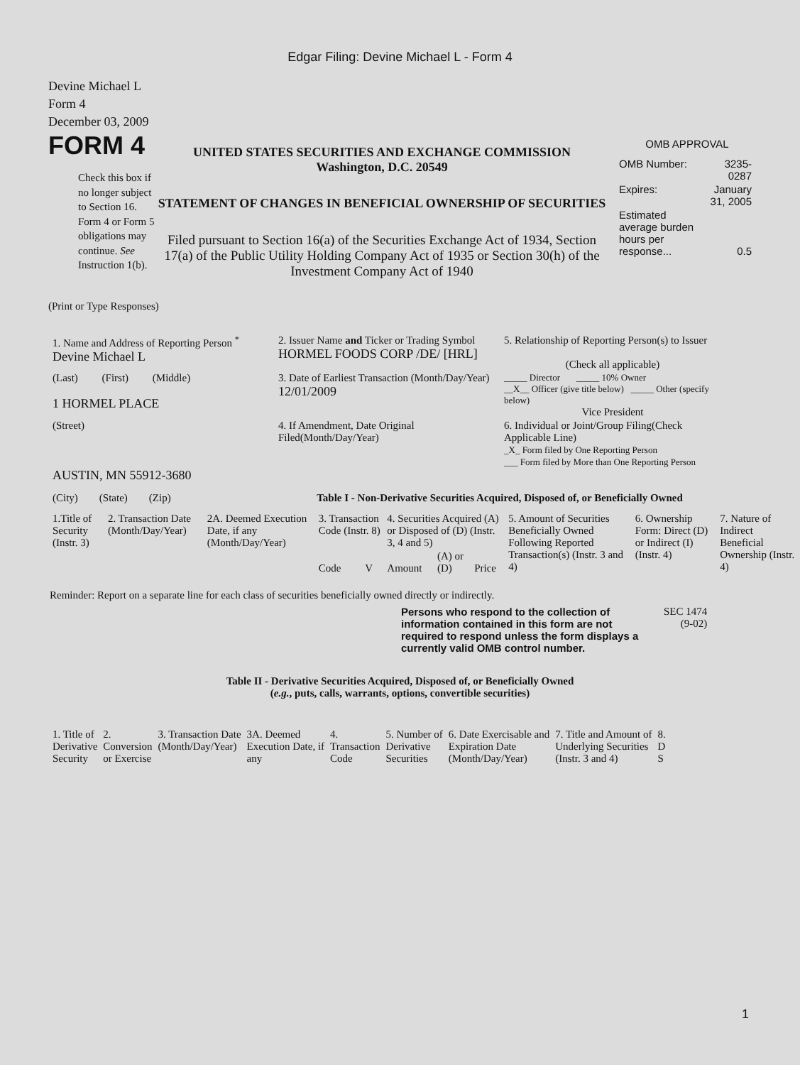Edgar Filing: Devine Michael L - Form 4
Devine Michael L
Form 4
December 03, 2009
FORM 4
Check this box if no longer subject to Section 16. Form 4 or Form 5 obligations may continue. See Instruction 1(b).
UNITED STATES SECURITIES AND EXCHANGE COMMISSION
Washington, D.C. 20549
STATEMENT OF CHANGES IN BENEFICIAL OWNERSHIP OF SECURITIES
Filed pursuant to Section 16(a) of the Securities Exchange Act of 1934, Section 17(a) of the Public Utility Holding Company Act of 1935 or Section 30(h) of the Investment Company Act of 1940
OMB APPROVAL
| OMB Number: | 3235-0287 |
| Expires: | January 31, 2005 |
| Estimated average burden hours per response... | 0.5 |
(Print or Type Responses)
| 1. Name and Address of Reporting Person <sup>*</sup> Devine Michael L | 2. Issuer Name and Ticker or Trading Symbol HORMEL FOODS CORP /DE/ [HRL] | 5. Relationship of Reporting Person(s) to Issuer (Check all applicable) |
| (Last) (First) (Middle) 1 HORMEL PLACE | 3. Date of Earliest Transaction (Month/Day/Year) 12/01/2009 | _____ Director _____ 10% Owner __X__ Officer (give title below) _____ Other (specify below) Vice President |
| (Street) AUSTIN, MN 55912-3680 | 4. If Amendment, Date Original Filed(Month/Day/Year) | 6. Individual or Joint/Group Filing(Check Applicable Line) _X_ Form filed by One Reporting Person ___ Form filed by More than One Reporting Person |
| (City) (State) (Zip) | Table I - Non-Derivative Securities Acquired, Disposed of, or Beneficially Owned | |
| 1.Title of Security (Instr. 3) | 2. Transaction Date (Month/Day/Year) | 2A. Deemed Execution Date, if any (Month/Day/Year) | 3. Transaction Code (Instr. 8) | | 4. Securities Acquired (A) or Disposed of (D) (Instr. 3, 4 and 5) | | | 5. Amount of Securities Beneficially Owned Following Reported Transaction(s) (Instr. 3 and 4) | 6. Ownership Form: Direct (D) or Indirect (I) (Instr. 4) | 7. Nature of Indirect Beneficial Ownership (Instr. 4) |
| --- | --- | --- | --- | --- | --- | --- | --- | --- | --- | --- |
| | | | Code | V | Amount | (A) or (D) | Price | | | |
Reminder: Report on a separate line for each class of securities beneficially owned directly or indirectly.
Persons who respond to the collection of information contained in this form are not required to respond unless the form displays a currently valid OMB control number.
SEC 1474
(9-02)
Table II - Derivative Securities Acquired, Disposed of, or Beneficially Owned
(e.g., puts, calls, warrants, options, convertible securities)
| 1. Title of Derivative Security | 2. Conversion or Exercise | 3. Transaction Date (Month/Day/Year) | 3A. Deemed Execution Date, if any | 4. Transaction Code | 5. Number of Derivative Securities | 6. Date Exercisable and Expiration Date (Month/Day/Year) | 7. Title and Amount of Underlying Securities (Instr. 3 and 4) | 8. D S |
| --- | --- | --- | --- | --- | --- | --- | --- | --- |
1